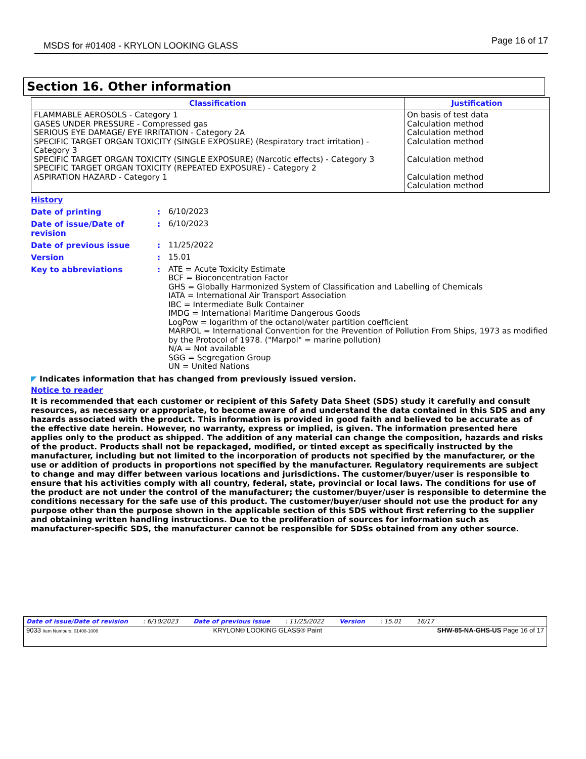MSDS for #01408 - KRYLON LOOKING GLASS Page 16 of 17
Section 16. Other information
| Classification | Justification |
| --- | --- |
| FLAMMABLE AEROSOLS - Category 1 GASES UNDER PRESSURE - Compressed gas SERIOUS EYE DAMAGE/ EYE IRRITATION - Category 2A SPECIFIC TARGET ORGAN TOXICITY (SINGLE EXPOSURE) (Respiratory tract irritation) - Category 3 SPECIFIC TARGET ORGAN TOXICITY (SINGLE EXPOSURE) (Narcotic effects) - Category 3 SPECIFIC TARGET ORGAN TOXICITY (REPEATED EXPOSURE) - Category 2 ASPIRATION HAZARD - Category 1 | On basis of test data Calculation method Calculation method Calculation method Calculation method Calculation method Calculation method |
History
Date of printing: 6/10/2023
Date of issue/Date of revision: 6/10/2023
Date of previous issue: 11/25/2022
Version: 15.01
Key to abbreviations: ATE = Acute Toxicity Estimate
BCF = Bioconcentration Factor
GHS = Globally Harmonized System of Classification and Labelling of Chemicals
IATA = International Air Transport Association
IBC = Intermediate Bulk Container
IMDG = International Maritime Dangerous Goods
LogPow = logarithm of the octanol/water partition coefficient
MARPOL = International Convention for the Prevention of Pollution From Ships, 1973 as modified by the Protocol of 1978. ("Marpol" = marine pollution)
N/A = Not available
SGG = Segregation Group
UN = United Nations
◤ Indicates information that has changed from previously issued version.
Notice to reader
It is recommended that each customer or recipient of this Safety Data Sheet (SDS) study it carefully and consult resources, as necessary or appropriate, to become aware of and understand the data contained in this SDS and any hazards associated with the product. This information is provided in good faith and believed to be accurate as of the effective date herein. However, no warranty, express or implied, is given. The information presented here applies only to the product as shipped. The addition of any material can change the composition, hazards and risks of the product. Products shall not be repackaged, modified, or tinted except as specifically instructed by the manufacturer, including but not limited to the incorporation of products not specified by the manufacturer, or the use or addition of products in proportions not specified by the manufacturer. Regulatory requirements are subject to change and may differ between various locations and jurisdictions. The customer/buyer/user is responsible to ensure that his activities comply with all country, federal, state, provincial or local laws. The conditions for use of the product are not under the control of the manufacturer; the customer/buyer/user is responsible to determine the conditions necessary for the safe use of this product. The customer/buyer/user should not use the product for any purpose other than the purpose shown in the applicable section of this SDS without first referring to the supplier and obtaining written handling instructions. Due to the proliferation of sources for information such as manufacturer-specific SDS, the manufacturer cannot be responsible for SDSs obtained from any other source.
Date of issue/Date of revision: 6/10/2023 Date of previous issue: 11/25/2022 Version: 15.01 16/17
9033 Item Numbers: 01408-1006 KRYLON® LOOKING GLASS® Paint SHW-85-NA-GHS-US Page 16 of 17